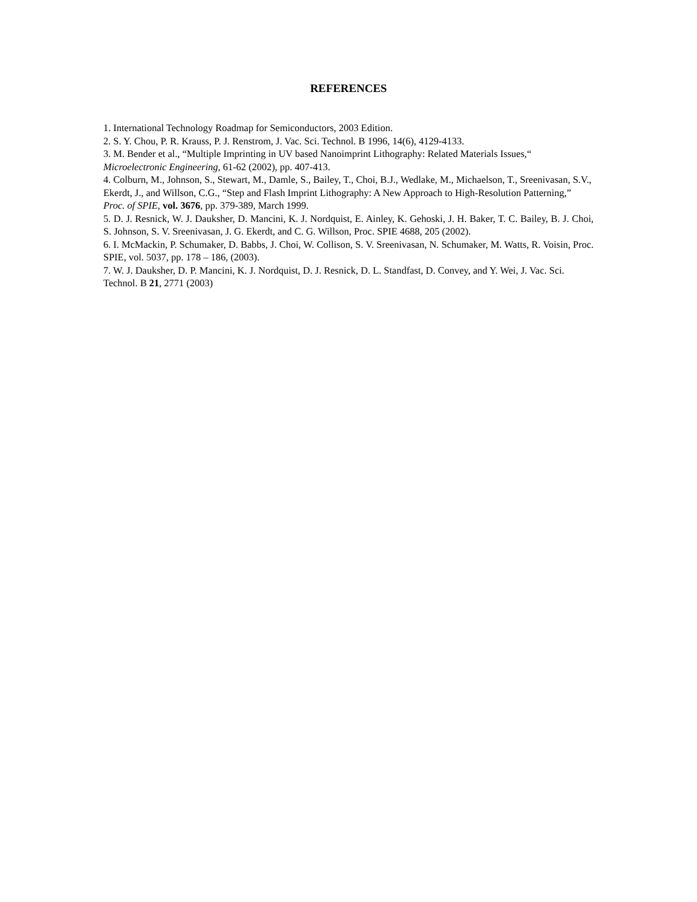REFERENCES
1. International Technology Roadmap for Semiconductors, 2003 Edition.
2. S. Y. Chou, P. R. Krauss, P. J. Renstrom, J. Vac. Sci. Technol. B 1996, 14(6), 4129-4133.
3. M. Bender et al., “Multiple Imprinting in UV based Nanoimprint Lithography: Related Materials Issues,“ Microelectronic Engineering, 61-62 (2002), pp. 407-413.
4. Colburn, M., Johnson, S., Stewart, M., Damle, S., Bailey, T., Choi, B.J., Wedlake, M., Michaelson, T., Sreenivasan, S.V., Ekerdt, J., and Willson, C.G., “Step and Flash Imprint Lithography: A New Approach to High-Resolution Patterning,” Proc. of SPIE, vol. 3676, pp. 379-389, March 1999.
5. D. J. Resnick, W. J. Dauksher, D. Mancini, K. J. Nordquist, E. Ainley, K. Gehoski, J. H. Baker, T. C. Bailey, B. J. Choi, S. Johnson, S. V. Sreenivasan, J. G. Ekerdt, and C. G. Willson, Proc. SPIE 4688, 205 (2002).
6. I. McMackin, P. Schumaker, D. Babbs, J. Choi, W. Collison, S. V. Sreenivasan, N. Schumaker, M. Watts, R. Voisin, Proc. SPIE, vol. 5037, pp. 178 – 186, (2003).
7. W. J. Dauksher, D. P. Mancini, K. J. Nordquist, D. J. Resnick, D. L. Standfast, D. Convey, and Y. Wei, J. Vac. Sci. Technol. B 21, 2771 (2003)